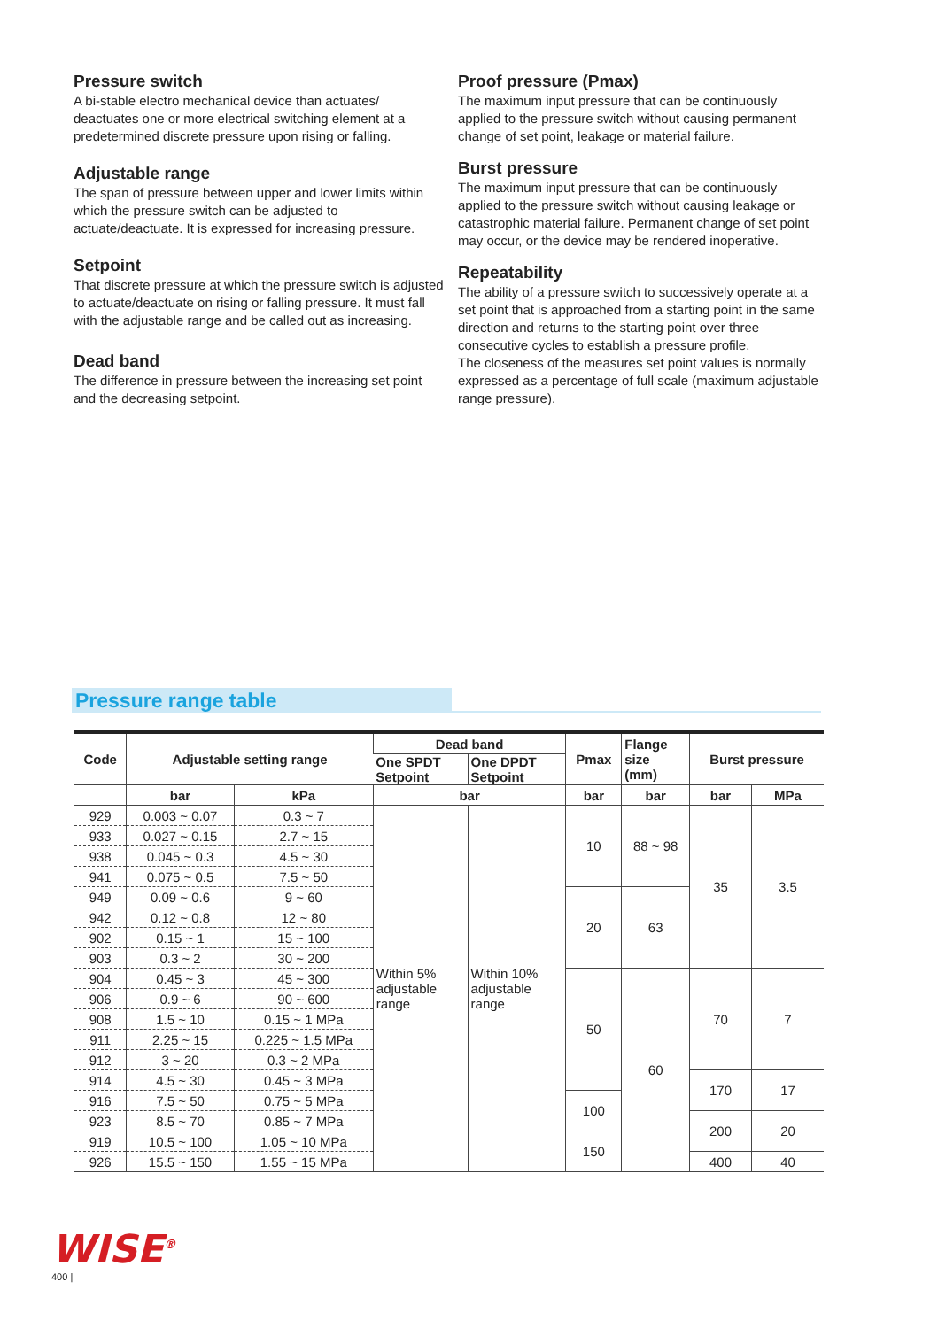Pressure switch
A bi-stable electro mechanical device than actuates/ deactuates one or more electrical switching element at a predetermined discrete pressure upon rising or falling.
Adjustable range
The span of pressure between upper and lower limits within which the pressure switch can be adjusted to actuate/deactuate. It is expressed for increasing pressure.
Setpoint
That discrete pressure at which the pressure switch is adjusted to actuate/deactuate on rising or falling pressure. It must fall with the adjustable range and be called out as increasing.
Dead band
The difference in pressure between the increasing set point and the decreasing setpoint.
Proof pressure (Pmax)
The maximum input pressure that can be continuously applied to the pressure switch without causing permanent change of set point, leakage or material failure.
Burst pressure
The maximum input pressure that can be continuously applied to the pressure switch without causing leakage or catastrophic material failure. Permanent change of set point may occur, or the device may be rendered inoperative.
Repeatability
The ability of a pressure switch to successively operate at a set point that is approached from a starting point in the same direction and returns to the starting point over three consecutive cycles to establish a pressure profile.
The closeness of the measures set point values is normally expressed as a percentage of full scale (maximum adjustable range pressure).
Pressure range table
| Code | Adjustable setting range | | Dead band | | Pmax | Flange size (mm) | Burst pressure | |
| --- | --- | --- | --- | --- | --- | --- | --- | --- |
| | | | One SPDT Setpoint | One DPDT Setpoint | | | | |
| | bar | kPa | bar | | bar | bar | bar | MPa |
| 929 | 0.003 ~ 0.07 | 0.3 ~ 7 | Within 5% adjustable range | Within 10% adjustable range | 10 | 88 ~ 98 | 35 | 3.5 |
| 933 | 0.027 ~ 0.15 | 2.7 ~ 15 | | | | | | |
| 938 | 0.045 ~ 0.3 | 4.5 ~ 30 | | | | | | |
| 941 | 0.075 ~ 0.5 | 7.5 ~ 50 | | | | | | |
| 949 | 0.09 ~ 0.6 | 9 ~ 60 | | | 20 | 63 | | |
| 942 | 0.12 ~ 0.8 | 12 ~ 80 | | | | | | |
| 902 | 0.15 ~ 1 | 15 ~ 100 | | | | | | |
| 903 | 0.3 ~ 2 | 30 ~ 200 | | | | | | |
| 904 | 0.45 ~ 3 | 45 ~ 300 | | | 50 | 60 | 70 | 7 |
| 906 | 0.9 ~ 6 | 90 ~ 600 | | | | | | |
| 908 | 1.5 ~ 10 | 0.15 ~ 1 MPa | | | | | | |
| 911 | 2.25 ~ 15 | 0.225 ~ 1.5 MPa | | | | | | |
| 912 | 3 ~ 20 | 0.3 ~ 2 MPa | | | | | | |
| 914 | 4.5 ~ 30 | 0.45 ~ 3 MPa | | | | | 170 | 17 |
| 916 | 7.5 ~ 50 | 0.75 ~ 5 MPa | | | 100 | | | |
| 923 | 8.5 ~ 70 | 0.85 ~ 7 MPa | | | | | 200 | 20 |
| 919 | 10.5 ~ 100 | 1.05 ~ 10 MPa | | | 150 | | | |
| 926 | 15.5 ~ 150 | 1.55 ~ 15 MPa | | | | | 400 | 40 |
WISE<sup>®</sup>
400 |